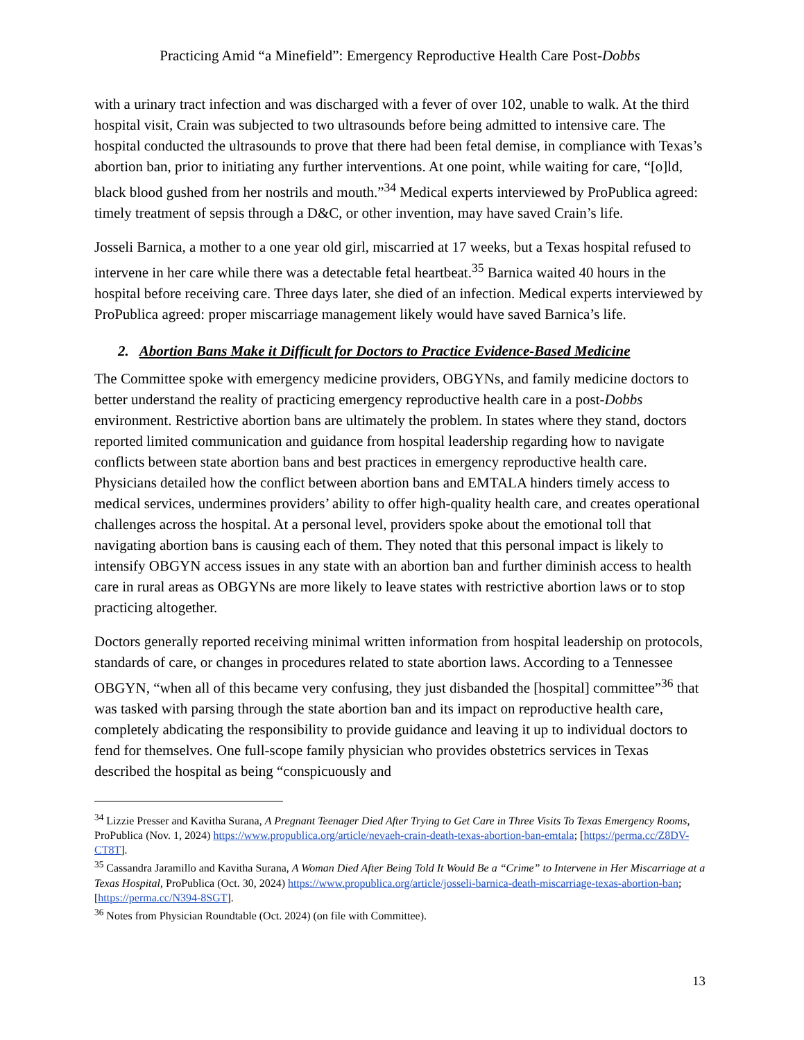Practicing Amid “a Minefield”: Emergency Reproductive Health Care Post-Dobbs
with a urinary tract infection and was discharged with a fever of over 102, unable to walk. At the third hospital visit, Crain was subjected to two ultrasounds before being admitted to intensive care. The hospital conducted the ultrasounds to prove that there had been fetal demise, in compliance with Texas’s abortion ban, prior to initiating any further interventions. At one point, while waiting for care, “[o]ld, black blood gushed from her nostrils and mouth.”<sup>34</sup> Medical experts interviewed by ProPublica agreed: timely treatment of sepsis through a D&C, or other invention, may have saved Crain’s life.
Josseli Barnica, a mother to a one year old girl, miscarried at 17 weeks, but a Texas hospital refused to intervene in her care while there was a detectable fetal heartbeat.<sup>35</sup> Barnica waited 40 hours in the hospital before receiving care. Three days later, she died of an infection. Medical experts interviewed by ProPublica agreed: proper miscarriage management likely would have saved Barnica’s life.
2. Abortion Bans Make it Difficult for Doctors to Practice Evidence-Based Medicine
The Committee spoke with emergency medicine providers, OBGYNs, and family medicine doctors to better understand the reality of practicing emergency reproductive health care in a post-Dobbs environment. Restrictive abortion bans are ultimately the problem. In states where they stand, doctors reported limited communication and guidance from hospital leadership regarding how to navigate conflicts between state abortion bans and best practices in emergency reproductive health care. Physicians detailed how the conflict between abortion bans and EMTALA hinders timely access to medical services, undermines providers’ ability to offer high-quality health care, and creates operational challenges across the hospital. At a personal level, providers spoke about the emotional toll that navigating abortion bans is causing each of them. They noted that this personal impact is likely to intensify OBGYN access issues in any state with an abortion ban and further diminish access to health care in rural areas as OBGYNs are more likely to leave states with restrictive abortion laws or to stop practicing altogether.
Doctors generally reported receiving minimal written information from hospital leadership on protocols, standards of care, or changes in procedures related to state abortion laws. According to a Tennessee OBGYN, “when all of this became very confusing, they just disbanded the [hospital] committee”<sup>36</sup> that was tasked with parsing through the state abortion ban and its impact on reproductive health care, completely abdicating the responsibility to provide guidance and leaving it up to individual doctors to fend for themselves. One full-scope family physician who provides obstetrics services in Texas described the hospital as being “conspicuously and
<sup>34</sup> Lizzie Presser and Kavitha Surana, A Pregnant Teenager Died After Trying to Get Care in Three Visits To Texas Emergency Rooms, ProPublica (Nov. 1, 2024) https://www.propublica.org/article/nevaeh-crain-death-texas-abortion-ban-emtala; [https://perma.cc/Z8DV-CT8T].
<sup>35</sup> Cassandra Jaramillo and Kavitha Surana, A Woman Died After Being Told It Would Be a “Crime” to Intervene in Her Miscarriage at a Texas Hospital, ProPublica (Oct. 30, 2024) https://www.propublica.org/article/josseli-barnica-death-miscarriage-texas-abortion-ban; [https://perma.cc/N394-8SGT].
<sup>36</sup> Notes from Physician Roundtable (Oct. 2024) (on file with Committee).
13